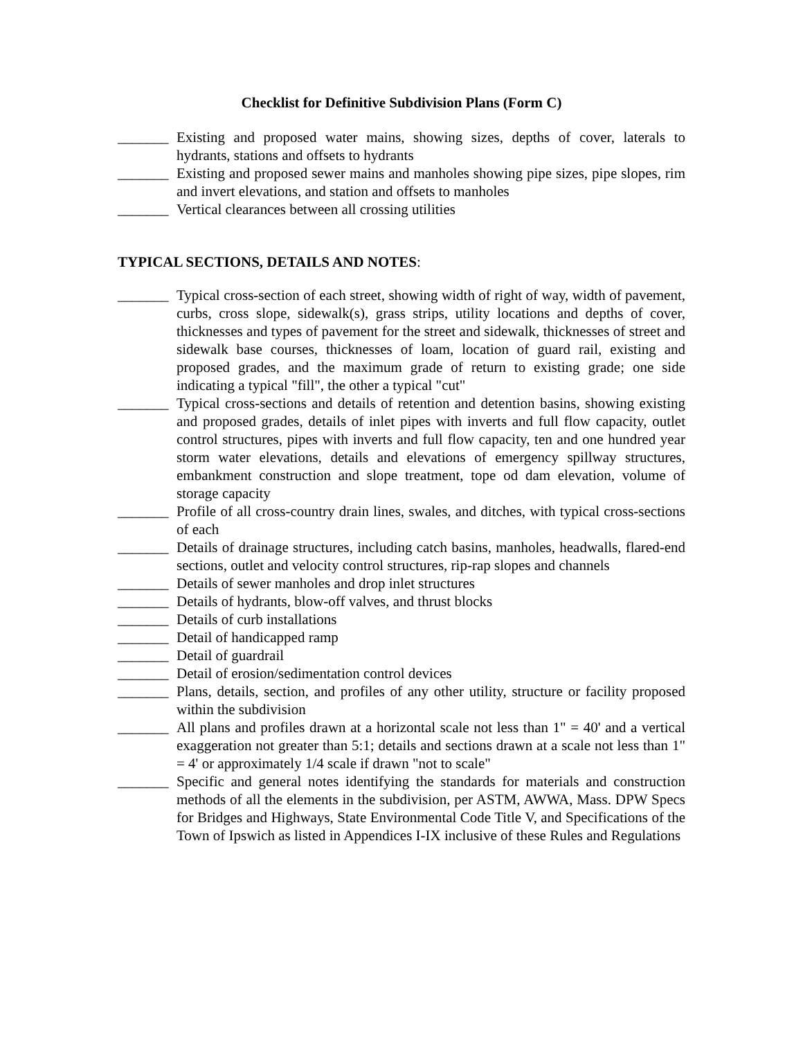Checklist for Definitive Subdivision Plans (Form C)
_______ Existing and proposed water mains, showing sizes, depths of cover, laterals to hydrants, stations and offsets to hydrants
_______ Existing and proposed sewer mains and manholes showing pipe sizes, pipe slopes, rim and invert elevations, and station and offsets to manholes
_______ Vertical clearances between all crossing utilities
TYPICAL SECTIONS, DETAILS AND NOTES:
_______ Typical cross-section of each street, showing width of right of way, width of pavement, curbs, cross slope, sidewalk(s), grass strips, utility locations and depths of cover, thicknesses and types of pavement for the street and sidewalk, thicknesses of street and sidewalk base courses, thicknesses of loam, location of guard rail, existing and proposed grades, and the maximum grade of return to existing grade; one side indicating a typical "fill", the other a typical "cut"
_______ Typical cross-sections and details of retention and detention basins, showing existing and proposed grades, details of inlet pipes with inverts and full flow capacity, outlet control structures, pipes with inverts and full flow capacity, ten and one hundred year storm water elevations, details and elevations of emergency spillway structures, embankment construction and slope treatment, tope od dam elevation, volume of storage capacity
_______ Profile of all cross-country drain lines, swales, and ditches, with typical cross-sections of each
_______ Details of drainage structures, including catch basins, manholes, headwalls, flared-end sections, outlet and velocity control structures, rip-rap slopes and channels
_______ Details of sewer manholes and drop inlet structures
_______ Details of hydrants, blow-off valves, and thrust blocks
_______ Details of curb installations
_______ Detail of handicapped ramp
_______ Detail of guardrail
_______ Detail of erosion/sedimentation control devices
_______ Plans, details, section, and profiles of any other utility, structure or facility proposed within the subdivision
_______ All plans and profiles drawn at a horizontal scale not less than 1" = 40' and a vertical exaggeration not greater than 5:1; details and sections drawn at a scale not less than 1" = 4' or approximately 1/4 scale if drawn "not to scale"
_______ Specific and general notes identifying the standards for materials and construction methods of all the elements in the subdivision, per ASTM, AWWA, Mass. DPW Specs for Bridges and Highways, State Environmental Code Title V, and Specifications of the Town of Ipswich as listed in Appendices I-IX inclusive of these Rules and Regulations